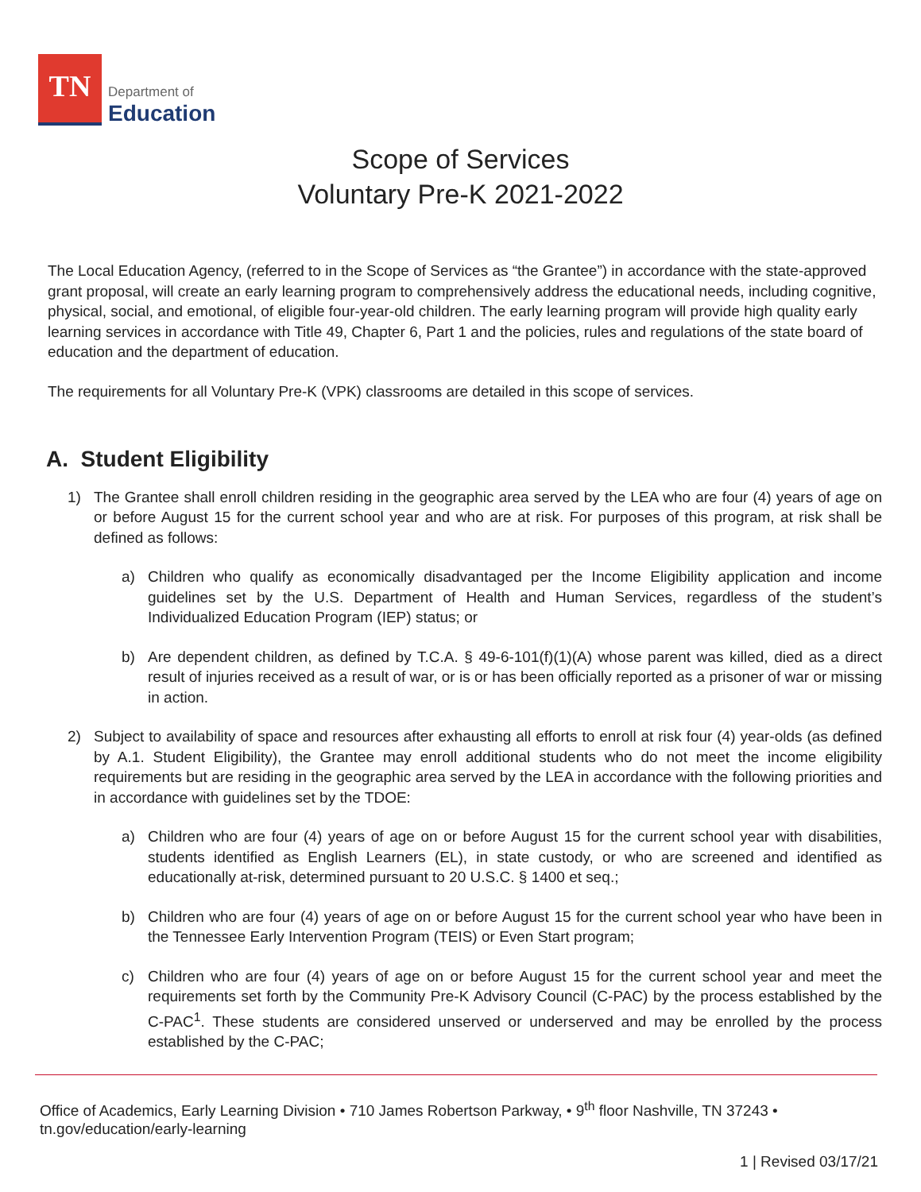TN
Department of
Education
Scope of Services
Voluntary Pre-K 2021-2022
The Local Education Agency, (referred to in the Scope of Services as “the Grantee”) in accordance with the state-approved grant proposal, will create an early learning program to comprehensively address the educational needs, including cognitive, physical, social, and emotional, of eligible four-year-old children. The early learning program will provide high quality early learning services in accordance with Title 49, Chapter 6, Part 1 and the policies, rules and regulations of the state board of education and the department of education.
The requirements for all Voluntary Pre-K (VPK) classrooms are detailed in this scope of services.
A. Student Eligibility
1) The Grantee shall enroll children residing in the geographic area served by the LEA who are four (4) years of age on or before August 15 for the current school year and who are at risk. For purposes of this program, at risk shall be defined as follows:
a) Children who qualify as economically disadvantaged per the Income Eligibility application and income guidelines set by the U.S. Department of Health and Human Services, regardless of the student’s Individualized Education Program (IEP) status; or
b) Are dependent children, as defined by T.C.A. § 49-6-101(f)(1)(A) whose parent was killed, died as a direct result of injuries received as a result of war, or is or has been officially reported as a prisoner of war or missing in action.
2) Subject to availability of space and resources after exhausting all efforts to enroll at risk four (4) year-olds (as defined by A.1. Student Eligibility), the Grantee may enroll additional students who do not meet the income eligibility requirements but are residing in the geographic area served by the LEA in accordance with the following priorities and in accordance with guidelines set by the TDOE:
a) Children who are four (4) years of age on or before August 15 for the current school year with disabilities, students identified as English Learners (EL), in state custody, or who are screened and identified as educationally at-risk, determined pursuant to 20 U.S.C. § 1400 et seq.;
b) Children who are four (4) years of age on or before August 15 for the current school year who have been in the Tennessee Early Intervention Program (TEIS) or Even Start program;
c) Children who are four (4) years of age on or before August 15 for the current school year and meet the requirements set forth by the Community Pre-K Advisory Council (C-PAC) by the process established by the C-PAC<sup>1</sup>. These students are considered unserved or underserved and may be enrolled by the process established by the C-PAC;
Office of Academics, Early Learning Division • 710 James Robertson Parkway, • 9<sup>th</sup> floor Nashville, TN 37243 • tn.gov/education/early-learning
1 | Revised 03/17/21